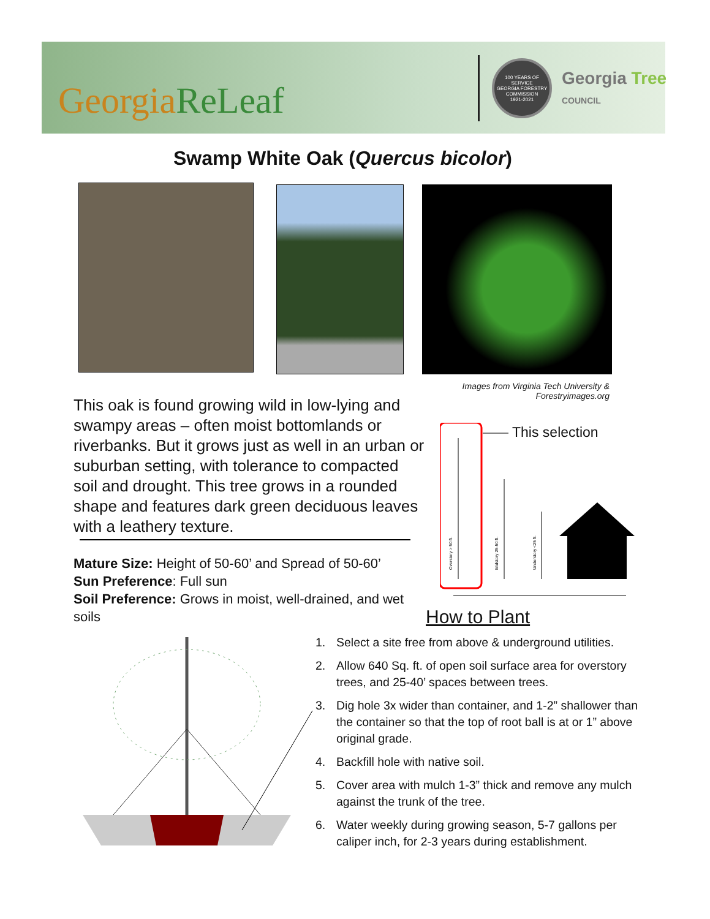GeorgiaReLeaf
100 YEARS OF SERVICE
GEORGIA FORESTRY COMMISSION
1921-2021
Georgia Tree
COUNCIL
Swamp White Oak (Quercus bicolor)
Images from Virginia Tech University & Forestryimages.org
This oak is found growing wild in low-lying and swampy areas – often moist bottomlands or riverbanks. But it grows just as well in an urban or suburban setting, with tolerance to compacted soil and drought. This tree grows in a rounded shape and features dark green deciduous leaves with a leathery texture.
Mature Size: Height of 50-60’ and Spread of 50-60’
Sun Preference: Full sun
Soil Preference: Grows in moist, well-drained, and wet soils
Overstory > 50 ft.
Midstory 25-50 ft.
Understory <25 ft.
This selection
How to Plant
1. Select a site free from above & underground utilities.
2. Allow 640 Sq. ft. of open soil surface area for overstory trees, and 25-40’ spaces between trees.
3. Dig hole 3x wider than container, and 1-2” shallower than the container so that the top of root ball is at or 1” above original grade.
4. Backfill hole with native soil.
5. Cover area with mulch 1-3” thick and remove any mulch against the trunk of the tree.
6. Water weekly during growing season, 5-7 gallons per caliper inch, for 2-3 years during establishment.